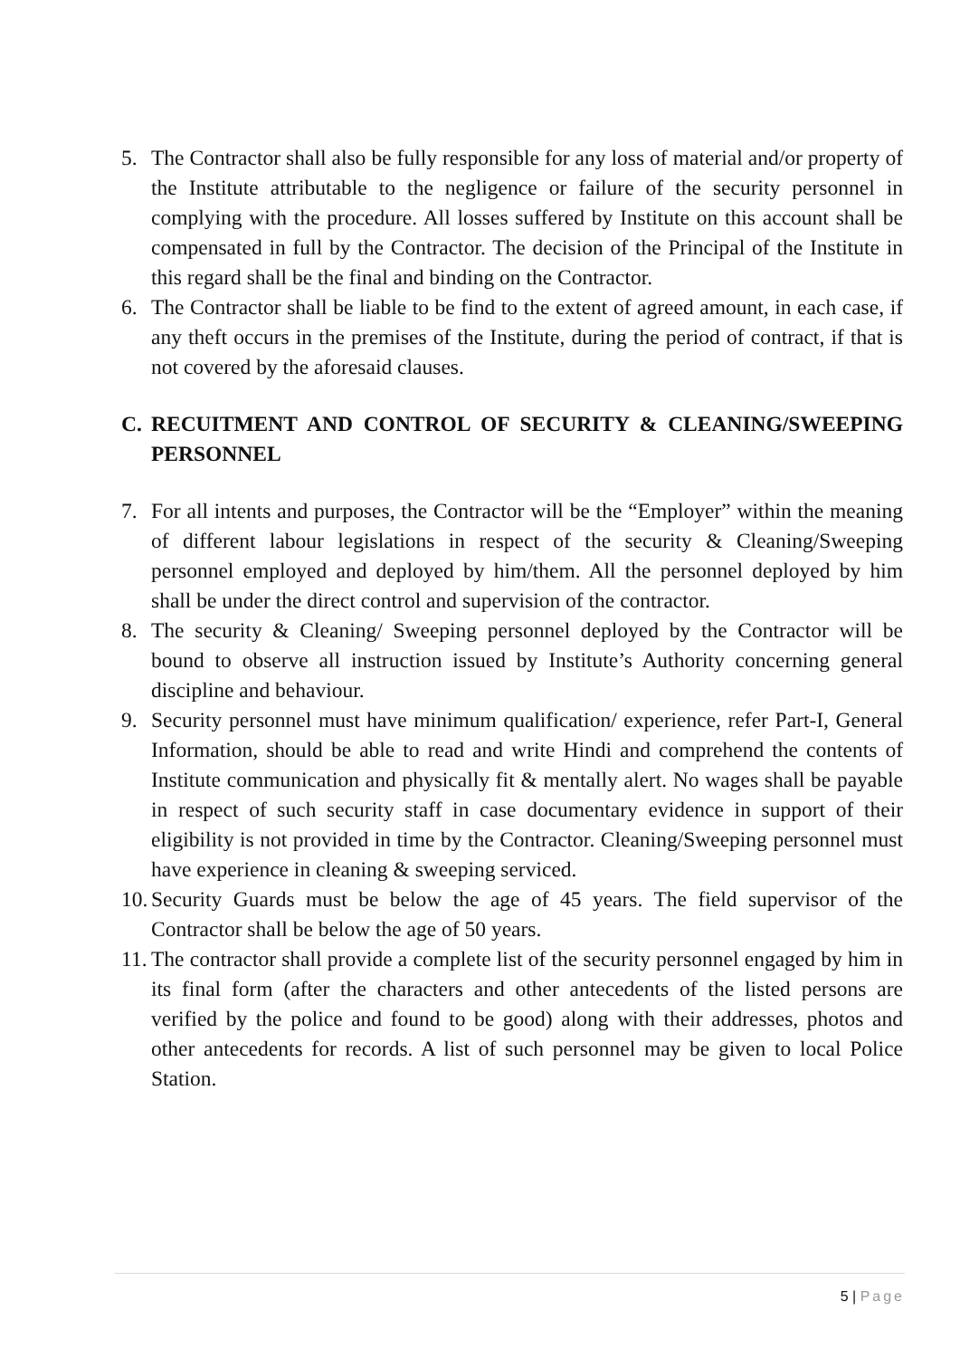5. The Contractor shall also be fully responsible for any loss of material and/or property of the Institute attributable to the negligence or failure of the security personnel in complying with the procedure. All losses suffered by Institute on this account shall be compensated in full by the Contractor. The decision of the Principal of the Institute in this regard shall be the final and binding on the Contractor.
6. The Contractor shall be liable to be find to the extent of agreed amount, in each case, if any theft occurs in the premises of the Institute, during the period of contract, if that is not covered by the aforesaid clauses.
C. RECUITMENT AND CONTROL OF SECURITY & CLEANING/SWEEPING PERSONNEL
7. For all intents and purposes, the Contractor will be the “Employer” within the meaning of different labour legislations in respect of the security & Cleaning/Sweeping personnel employed and deployed by him/them. All the personnel deployed by him shall be under the direct control and supervision of the contractor.
8. The security & Cleaning/ Sweeping personnel deployed by the Contractor will be bound to observe all instruction issued by Institute’s Authority concerning general discipline and behaviour.
9. Security personnel must have minimum qualification/ experience, refer Part-I, General Information, should be able to read and write Hindi and comprehend the contents of Institute communication and physically fit & mentally alert. No wages shall be payable in respect of such security staff in case documentary evidence in support of their eligibility is not provided in time by the Contractor. Cleaning/Sweeping personnel must have experience in cleaning & sweeping serviced.
10.
Security Guards must be below the age of 45 years. The field supervisor of the Contractor shall be below the age of 50 years.
11.
The contractor shall provide a complete list of the security personnel engaged by him in its final form (after the characters and other antecedents of the listed persons are verified by the police and found to be good) along with their addresses, photos and other antecedents for records. A list of such personnel may be given to local Police Station.
5 | Page